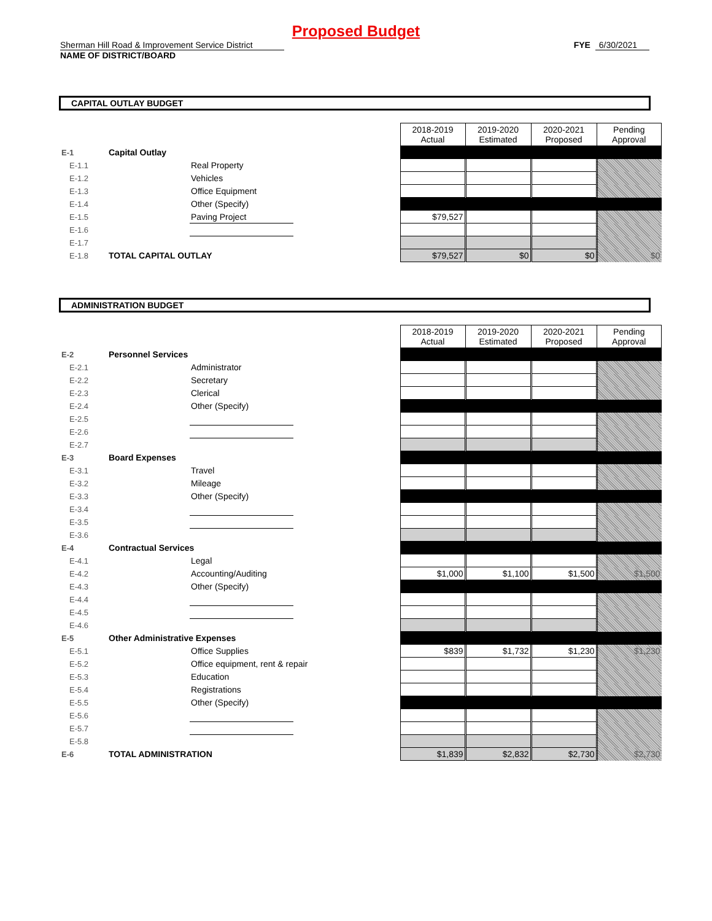Proposed Budget
Sherman Hill Road & Improvement Service District
FYE 6/30/2021
NAME OF DISTRICT/BOARD
CAPITAL OUTLAY BUDGET
| | | | | 2018-2019 Actual | 2019-2020 Estimated | 2020-2021 Proposed | Pending Approval |
| E-1 | Capital Outlay | | | | | | |
| E-1.1 | | Real Property | | | | | |
| E-1.2 | | Vehicles | | | | | |
| E-1.3 | | Office Equipment | | | | | |
| E-1.4 | | Other (Specify) | | | | | |
| E-1.5 | | Paving Project | | $79,527 | | | |
| E-1.6 | | | | | | | |
| E-1.7 | | | | | | | |
| E-1.8 | TOTAL CAPITAL OUTLAY | | | $79,527 | $0 | $0 | $0 |
ADMINISTRATION BUDGET
| | | | | 2018-2019 Actual | 2019-2020 Estimated | 2020-2021 Proposed | Pending Approval |
| E-2 | Personnel Services | | | | | | |
| E-2.1 | | Administrator | | | | | |
| E-2.2 | | Secretary | | | | | |
| E-2.3 | | Clerical | | | | | |
| E-2.4 | | Other (Specify) | | | | | |
| E-2.5 | | | | | | | |
| E-2.6 | | | | | | | |
| E-2.7 | | | | | | | |
| E-3 | Board Expenses | | | | | | |
| E-3.1 | | Travel | | | | | |
| E-3.2 | | Mileage | | | | | |
| E-3.3 | | Other (Specify) | | | | | |
| E-3.4 | | | | | | | |
| E-3.5 | | | | | | | |
| E-3.6 | | | | | | | |
| E-4 | Contractual Services | | | | | | |
| E-4.1 | | Legal | | | | | |
| E-4.2 | | Accounting/Auditing | | $1,000 | $1,100 | $1,500 | $1,500 |
| E-4.3 | | Other (Specify) | | | | | |
| E-4.4 | | | | | | | |
| E-4.5 | | | | | | | |
| E-4.6 | | | | | | | |
| E-5 | Other Administrative Expenses | | | | | | |
| E-5.1 | | Office Supplies | | $839 | $1,732 | $1,230 | $1,230 |
| E-5.2 | | Office equipment, rent & repair | | | | | |
| E-5.3 | | Education | | | | | |
| E-5.4 | | Registrations | | | | | |
| E-5.5 | | Other (Specify) | | | | | |
| E-5.6 | | | | | | | |
| E-5.7 | | | | | | | |
| E-5.8 | | | | | | | |
| E-6 | TOTAL ADMINISTRATION | | | $1,839 | $2,832 | $2,730 | $2,730 |